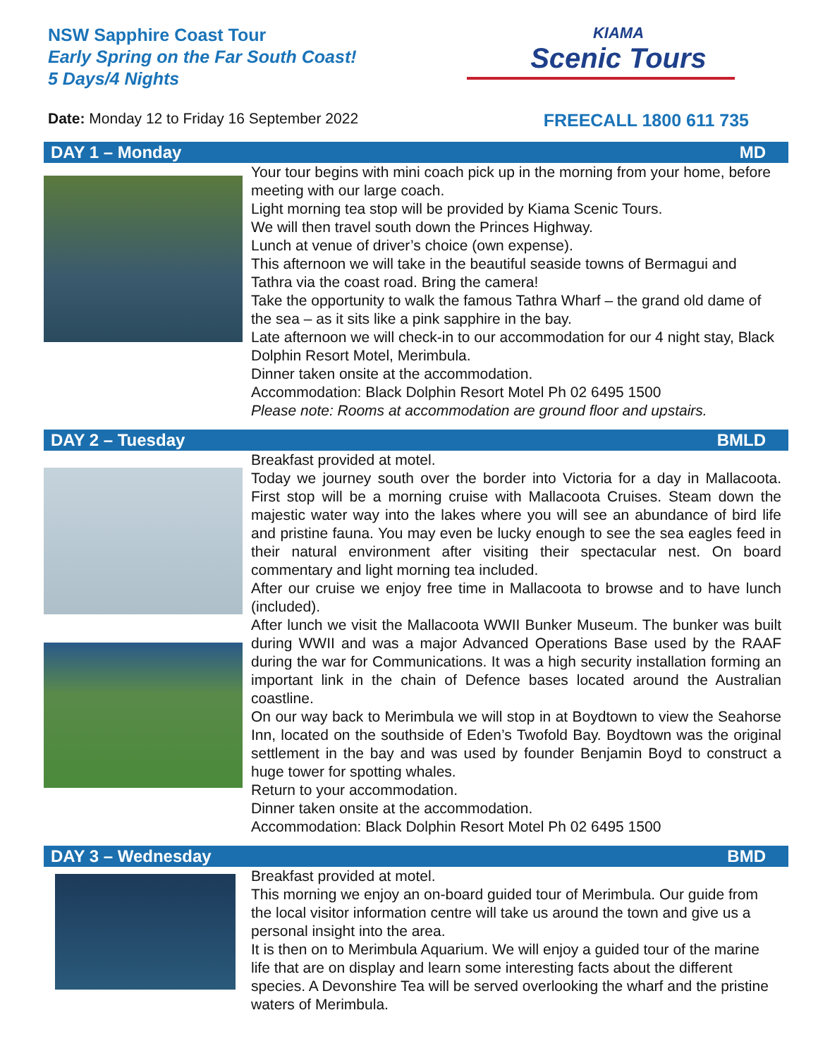NSW Sapphire Coast Tour
Early Spring on the Far South Coast!
5 Days/4 Nights
KIAMA
Scenic Tours
Date: Monday 12 to Friday 16 September 2022
FREECALL 1800 611 735
DAY 1 – Monday MD
Your tour begins with mini coach pick up in the morning from your home, before meeting with our large coach.
Light morning tea stop will be provided by Kiama Scenic Tours.
We will then travel south down the Princes Highway.
Lunch at venue of driver’s choice (own expense).
This afternoon we will take in the beautiful seaside towns of Bermagui and Tathra via the coast road. Bring the camera!
Take the opportunity to walk the famous Tathra Wharf – the grand old dame of the sea – as it sits like a pink sapphire in the bay.
Late afternoon we will check-in to our accommodation for our 4 night stay, Black Dolphin Resort Motel, Merimbula.
Dinner taken onsite at the accommodation.
Accommodation: Black Dolphin Resort Motel Ph 02 6495 1500
Please note: Rooms at accommodation are ground floor and upstairs.
DAY 2 – Tuesday BMLD
Breakfast provided at motel.
Today we journey south over the border into Victoria for a day in Mallacoota. First stop will be a morning cruise with Mallacoota Cruises. Steam down the majestic water way into the lakes where you will see an abundance of bird life and pristine fauna. You may even be lucky enough to see the sea eagles feed in their natural environment after visiting their spectacular nest. On board commentary and light morning tea included.
After our cruise we enjoy free time in Mallacoota to browse and to have lunch (included).
After lunch we visit the Mallacoota WWII Bunker Museum. The bunker was built during WWII and was a major Advanced Operations Base used by the RAAF during the war for Communications. It was a high security installation forming an important link in the chain of Defence bases located around the Australian coastline.
On our way back to Merimbula we will stop in at Boydtown to view the Seahorse Inn, located on the southside of Eden’s Twofold Bay. Boydtown was the original settlement in the bay and was used by founder Benjamin Boyd to construct a huge tower for spotting whales.
Return to your accommodation.
Dinner taken onsite at the accommodation.
Accommodation: Black Dolphin Resort Motel Ph 02 6495 1500
DAY 3 – Wednesday BMD
Breakfast provided at motel.
This morning we enjoy an on-board guided tour of Merimbula. Our guide from the local visitor information centre will take us around the town and give us a personal insight into the area.
It is then on to Merimbula Aquarium. We will enjoy a guided tour of the marine life that are on display and learn some interesting facts about the different species. A Devonshire Tea will be served overlooking the wharf and the pristine waters of Merimbula.